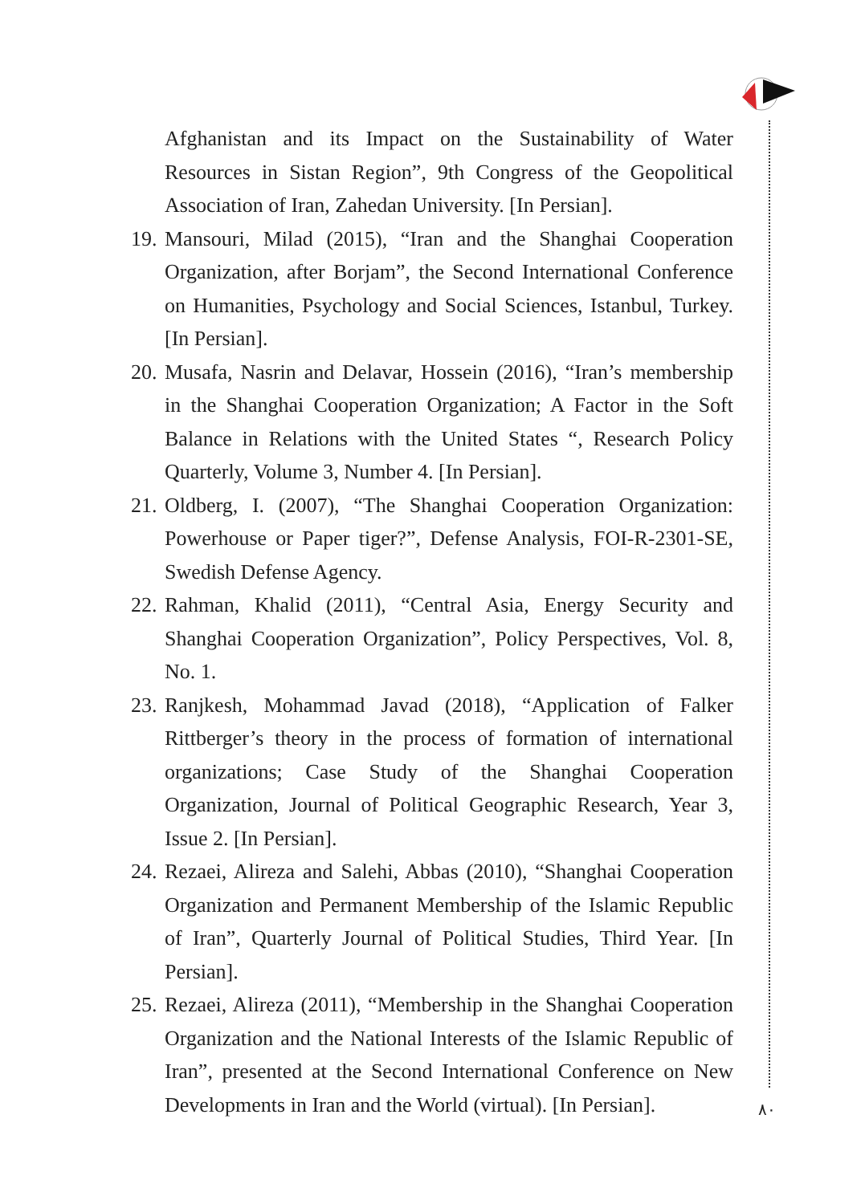Afghanistan and its Impact on the Sustainability of Water Resources in Sistan Region”, 9th Congress of the Geopolitical Association of Iran, Zahedan University. [In Persian].
19. Mansouri, Milad (2015), “Iran and the Shanghai Cooperation Organization, after Borjam”, the Second International Conference on Humanities, Psychology and Social Sciences, Istanbul, Turkey. [In Persian].
20. Musafa, Nasrin and Delavar, Hossein (2016), “Iran’s membership in the Shanghai Cooperation Organization; A Factor in the Soft Balance in Relations with the United States “, Research Policy Quarterly, Volume 3, Number 4. [In Persian].
21. Oldberg, I. (2007), “The Shanghai Cooperation Organization: Powerhouse or Paper tiger?”, Defense Analysis, FOI-R-2301-SE, Swedish Defense Agency.
22. Rahman, Khalid (2011), “Central Asia, Energy Security and Shanghai Cooperation Organization”, Policy Perspectives, Vol. 8, No. 1.
23. Ranjkesh, Mohammad Javad (2018), “Application of Falker Rittberger’s theory in the process of formation of international organizations; Case Study of the Shanghai Cooperation Organization, Journal of Political Geographic Research, Year 3, Issue 2. [In Persian].
24. Rezaei, Alireza and Salehi, Abbas (2010), “Shanghai Cooperation Organization and Permanent Membership of the Islamic Republic of Iran”, Quarterly Journal of Political Studies, Third Year. [In Persian].
25. Rezaei, Alireza (2011), “Membership in the Shanghai Cooperation Organization and the National Interests of the Islamic Republic of Iran”, presented at the Second International Conference on New Developments in Iran and the World (virtual). [In Persian].
۸۰